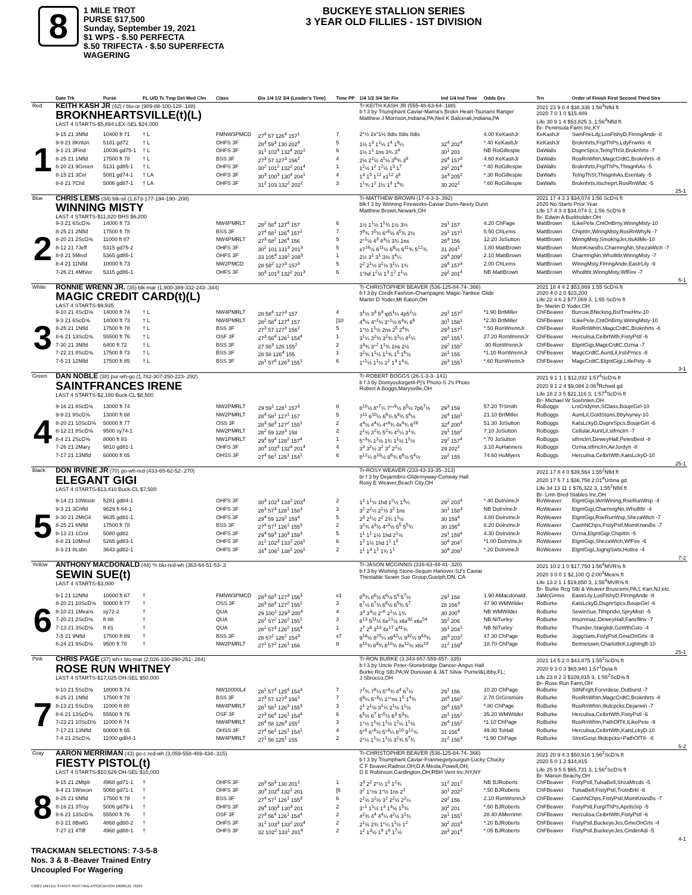8
1 MILE TROT
PURSE $17,500
Sunday, September 19, 2021
$1 WPS - $.50 PERFECTA
$.50 TRIFECTA - $.50 SUPERFECTA
WAGERING
BUCKEYE STALLION SERIES
3 YEAR OLD FILLIES - 1ST DIVISION
| | Date Trk | Purse | FL U/D Tc Tmp Det Med Clm | Class | Dis 1/4 1/2 3/4 (Leader's Time) | Time PP | 1/4 1/2 3/4 Str Fin | Ind 1/4 Ind Time | Odds Drv | Trn | Order of Finish First Second Third Strs |
| --- | --- | --- | --- | --- | --- | --- | --- | --- | --- | --- | --- |
| Red | KEITH KASH JR (42) r blu-or (989-88-100-128-.188) BROKNHEARTSVILLE(t)(L) LAST 4 STARTS-$5,894 LEX-SEL $24,000 | | | | | | Tr-KEITH KASH JR (555-48-63-64-.188) b f 3 by Triumphant Caviar-Mama's Brokn Heart-Tsunami Ranger Matthew J Morrison,Indiana,PA;Neil K Balcerak,Indiana,PA | | | 2021 23 9 0 4 $38,336 1:56<sup>3</sup>Nfld ft 2020 7 0 1 0 $15,489 Life 30 9 1 4 $53,825 3, 1:56<sup>3</sup>Nfld ft Br- Peninsula Farm Inc,KY | |
| 1 | 9-15 21 3Nfld | 10400 ft 71 | † L | FMNW3PMCD | 27<sup>4</sup> 57 126<sup>4</sup> 157<sup>1</sup> | 7 | 2°½ 2x°1½ 8dis 8dis 8dis | | 4.00 KeKashJr | KeKashJr | SwnFneLdy,LosFlshyD,FlmngAnde -8 |
| | 9-9 21 8Knton | 5181 gd72 | † L | OHFS 3F | 28<sup>3</sup> 59<sup>3</sup> 130 202<sup>4</sup> | 5 | 1½ 1<sup>3</sup> 1<sup>2</sup>½ 1<sup>4</sup> 1<sup>9</sup>¼ | 32<sup>4</sup> 202<sup>4</sup> | *.40 KeKashJr | KeKashJr | Broknhrts,FrgtThPs,LdyFrwrks -6 |
| | 9-1 21 3Find | 10036 gd75-1 | † L | OHFS 3F | 31<sup>1</sup> 102<sup>4</sup> 132<sup>4</sup> 202<sup>1</sup> | 6 | 1½ 1<sup>1</sup> 1ns 3¾ 3<sup>4</sup> | 30<sup>1</sup> 203 | NB RoGillespie | DaWalls | DsgnrSpcs,TelngThSt,Broknhrts -7 |
| | 8-25 21 1Nfld | 17500 ft 78 | † L | BSS 3F | 27<sup>3</sup> 57 127<sup>3</sup> 156<sup>2</sup> | 4 | 2½ 2<sup>1</sup>½ 4<sup>1</sup>½ 3<sup>6</sup>¾ 3<sup>6</sup> | 29<sup>4</sup> 157<sup>3</sup> | 4.60 KeKashJr | DaWalls | RosRnWhtn,MagcCrdtC,Broknhrts -8 |
| | 8-20 21 9Green | 5131 gd85-1 | † L | OHFS 3F | 30<sup>2</sup> 101<sup>2</sup> 132<sup>2</sup> 201<sup>4</sup> | 1 | 1<sup>2</sup>½ 1<sup>2</sup> 1<sup>2</sup>½ 1<sup>3</sup> 1<sup>7</sup> | 29<sup>2</sup> 201<sup>4</sup> | *.40 RoGillespie | DaWalls | Broknhrts,FrgtThPs,ThisgnhAs -5 |
| | 8-15 21 3Cel | 5081 gd74-1 | † LA | OHFS 3F | 30<sup>3</sup> 100<sup>3</sup> 130<sup>4</sup> 204<sup>1</sup> | 4 | 1<sup>3</sup> 1<sup>5</sup> 1<sup>12</sup> x1<sup>12</sup> 4<sup>6</sup> | 34<sup>3</sup> 205<sup>2</sup> | *.30 RoGillespie | DaWalls | TelngThSt,ThisgnhAs,Esentaly -5 |
| | 8-8 21 7Chil | 5006 gd87-1 | † LA | OHFS 3F | 31<sup>2</sup> 103 132<sup>2</sup> 202<sup>2</sup> | 3 | 1<sup>1</sup>¾ 1<sup>2</sup> 1½ 1<sup>3</sup> 1<sup>4</sup>¾ | 30 202<sup>2</sup> | *.60 RoGillespie | DaWalls | Broknhrts,Itscheprt,RosRnWldc -5 |
| 25-1 | | | | | | | | | | | |
| Blue | CHRIS LEMS (34) blk-sil (1,673-177-194-190-.208) WINNING MISTY LAST 4 STARTS-$11,820 BHS $6,200 | | | | | | Tr-MATTHEW BROWN (17-4-3-3-.392) blk f 3 by Winning Fireworks-Caviar Dunn-Neely Dunn Matthew Brown,Newark,OH | | | 2021 17 4 3 3 $34,074 1:56 ScD⅝ ft 2020 No Starts Prior Year Life 17 4 3 3 $34,074 3, 1:56 ScD⅝ ft Br- Edwin A Burkholder,OH | |
| 2 | 9-3 21 6ScD⅝ | 14000 ft 73 | | NW4PMRLT | 28<sup>2</sup> 58<sup>4</sup> 127<sup>4</sup> 157 | 6 | 1½ 1<sup>1</sup>½ 1<sup>1</sup>¾ 1½ 3½ | 29<sup>1</sup> 157 | 4.20 ChPage | MattBrown | ILikePete,CntOnBrny,WinngMsty-10 |
| | 8-25 21 2Nfld | 17500 ft 78 | | BSS 3F | 27<sup>4</sup> 58<sup>1</sup> 126<sup>4</sup> 157<sup>1</sup> | 7 | 7<sup>9</sup>¾ 7<sup>5</sup>¾ 6°<sup>6</sup>½ 4<sup>5</sup>¾ 2½ | 29<sup>1</sup> 157<sup>1</sup> | 5.50 ChLems | MattBrown | ChipItIn,WinngMsty,RosRnWhyN -7 |
| | 8-20 21 2ScD⅝ | 11000 ft 87 | | NW4PMRLT | 27<sup>3</sup> 58<sup>2</sup> 126<sup>4</sup> 156 | 5 | 2°<sup>1</sup>½ 4<sup>3</sup> 4<sup>3</sup>½ 3¾ 1ns | 28<sup>3</sup> 156 | 12.20 JoSutton | MattBrown | WinngMsty,SmokngJet,ItsAllMe-10 |
| | 8-12 21 7Jeff | 5315 gd75-2 | | OHFS 3F | 30<sup>1</sup> 101 131<sup>3</sup> 201<sup>3</sup> | 5 | x7<sup>16</sup>½ 6<sup>11</sup>½ 6<sup>8</sup>½ 6<sup>11</sup>¾ 5<sup>12</sup>¾ | 31 204<sup>1</sup> | 1.80 MattBrown | MattBrown | MomKnwsBs,CharmngNn,ShezaWtch -7 |
| | 8-8 21 5Mnsf | 5365 gd85-1 | | OHFS 3F | 33 105<sup>4</sup> 139<sup>2</sup> 208<sup>3</sup> | 1 | 2½ 3<sup>1</sup> 3<sup>1</sup> 3½ 3<sup>4</sup>¼ | 29<sup>4</sup> 209<sup>2</sup> | 2.10 MattBrown | MattBrown | CharmngNn,Wholltttr,WinngMsty -7 |
| | 8-4 21 11Nfld | 10000 ft 73 | | NW2PMCD | 28 58<sup>2</sup> 127<sup>3</sup> 157<sup>3</sup> | 5 | 2<sup>2</sup> 2<sup>1</sup>½ 3<sup>1</sup>½ 3<sup>1</sup>¼ 1¾ | 29<sup>4</sup> 157<sup>3</sup> | 2.00 ChLems | MattBrown | WinngMsty,FlmngAnde,EastrLily -9 |
| | 7-26 21 4MtVer | 5315 gd86-1 | | OHFS 3F | 30<sup>3</sup> 101<sup>3</sup> 132<sup>2</sup> 201<sup>3</sup> | 6 | 1°hd 1<sup>2</sup>½ 1<sup>3</sup> 1<sup>2</sup> 2<sup>1</sup>½ | 29<sup>2</sup> 201<sup>4</sup> | NB MattBrown | MattBrown | Wholltttr,WinngMsty,WfFire -7 |
| 6-1 | | | | | | | | | | | |
| White | RONNIE WRENN JR. (35) blk-mar (1,900-389-332-243-.344) MAGIC CREDIT CARD(t)(L) LAST 4 STARTS-$9,935 | | | | | | Tr-CHRISTOPHER BEAVER (536-125-84-74-.366) b f 3 by Credit Fashion-Champagne Magic-Yankee Glide Martin D Yoder,Mt Eaton,OH | | | 2021 18 4 4 2 $53,869 1:55 ScD⅝ ft 2020 4 0 2 0 $23,200 Life 22 4 6 2 $77,069 3, 1:55 ScD⅝ ft Br- Martin D Yoder,OH | |
| 3 | 9-10 21 4ScD⅝ | 14000 ft 74 | † L | NW4PMRLT | 28 58<sup>4</sup> 127<sup>3</sup> 157 | 4 | 3<sup>1</sup>½ 3<sup>3</sup> 5<sup>3</sup> ip5<sup>1</sup>¼ 4p5<sup>2</sup>½ | 29<sup>1</sup> 157<sup>2</sup> | *1.90 BrtMiller | ChFBeaver | Burrow,BNicking,BstTmeHnv-10 |
| | 9-3 21 6ScD⅝ | 14000 ft 73 | † L | NW4PMRLT | 28<sup>2</sup> 58<sup>4</sup> 127<sup>4</sup> 157 | [10 | 4<sup>4</sup>½ 4°<sup>2</sup>¾ 3°<sup>1</sup>½ 6<sup>3</sup>¾ 6<sup>6</sup> | 30<sup>1</sup> 158<sup>1</sup> | *2.30 BrtMiller | ChFBeaver | ILikePete,CntOnBrny,WinngMsty-10 |
| | 8-25 21 1Nfld | 17500 ft 78 | † L | BSS 3F | 27<sup>3</sup> 57 127<sup>3</sup> 156<sup>2</sup> | 5 | 1°½ 1<sup>1</sup>½ 2ns 2<sup>5</sup> 2<sup>4</sup>¾ | 29<sup>3</sup> 157<sup>1</sup> | *.50 RonWrennJr | ChFBeaver | RosRnWhtn,MagcCrdtC,Broknhrts -8 |
| | 8-6 21 13ScD⅝ | 55500 ft 76 | † L | OSF 3F | 27<sup>3</sup> 56<sup>4</sup> 126<sup>1</sup> 154<sup>4</sup> | 1 | 3<sup>1</sup>¼ 3<sup>2</sup>¾ 3<sup>2</sup>¾ 3<sup>1</sup>¼ 4<sup>2</sup>¼ | 28<sup>2</sup> 155<sup>1</sup> | 27.20 RonWrennJr | ChFBeaver | Herculisa,CelbrtWth,FistyPstl -6 |
| | 7-30 21 3Nfld | 6400 ft 72 | † L | BSS 3F | 27 56<sup>3</sup> 126 155<sup>2</sup> | 2 | 3<sup>3</sup>¾ 3°<sup>2</sup> 1<sup>1</sup>¾ 1ns 2½ | 29<sup>2</sup> 155<sup>2</sup> | .90 RonWrennJr | ChFBeaver | ElgntGigi,MagcCrdtC,Ozma -7 |
| | 7-22 21 8ScD⅝ | 17500 ft 73 | † L | BSS 3F | 28 58 126<sup>4</sup> 155 | 1 | 3<sup>2</sup>¾ 1<sup>1</sup>½ 1<sup>1</sup>¾ 1<sup>5</sup> 1<sup>6</sup>½ | 28<sup>1</sup> 155 | *1.10 RonWrennJr | ChFBeaver | MagcCrdtC,AuntLil,IrshPrncs -8 |
| | 7-5 21 12Nfld | 17500 ft 85 | † L | BSS 3F | 28<sup>1</sup> 57<sup>4</sup> 126<sup>3</sup> 155<sup>1</sup> | 6 | 1°<sup>1</sup>½ 1<sup>1</sup>½ 1<sup>2</sup> 1<sup>3</sup> 1<sup>4</sup>¾ | 28<sup>3</sup> 155<sup>1</sup> | *.60 RonWrennJr | ChFBeaver | MagcCrdtC,ElgntGigi,LitlePety -9 |
| 3-1 | | | | | | | | | | | |
| Green | DAN NOBLE (38) pur-wh-go (1,782-307-250-223-.292) SAINTFRANCES IRENE LAST 4 STARTS-$2,180 Buck-CL $8,500 | | | | | | Tr-ROBERT BOGGS (26-1-3-3-.141) b f 3 by Dontyouforgetit-Pj's Photo-S J's Photo Robert A Boggs,Marysville,OH | | | 2021 9 1 1 1 $12,032 1:57<sup>4</sup>ScD⅝ ft 2020 9 1 2 4 $9,084 2:06<sup>3</sup>Rchwd gd Life 18 2 3 5 $21,116 3, 1:57<sup>4</sup>ScD⅝ ft Br- Michael W Soehnlen,OH | |
| 4 | 9-16 21 8ScD⅝ | 13000 ft 74 | | NW2PMRLT | 29 59<sup>1</sup> 128<sup>1</sup> 157<sup>3</sup> | 8 | 8<sup>10</sup>½ 8°<sup>7</sup>¼ 7°°<sup>6</sup>½ 8<sup>5</sup>½ 7p6<sup>7</sup>½ | 29<sup>3</sup> 159 | 57.20 TrSmith | RoBoggs | LrsCndymn,SClass,BoujeGirl-10 |
| | 9-9 21 9ScD⅝ | 13000 ft 68 | | NW2PMRLT | 28<sup>4</sup> 58<sup>1</sup> 127<sup>1</sup> 157 | 5 | 7<sup>11</sup> 6<sup>10</sup>½ 6<sup>6</sup>¾ 5<sup>3</sup>¾ 5<sup>6</sup>½ | 29<sup>4</sup> 158<sup>1</sup> | 21.10 BrtMiller | RoBoggs | AuntLil,GoldStons,Bbylvyrwy-10 |
| | 8-20 21 10ScD⅝ | 50000 ft 77 | | OSS 3F | 28<sup>3</sup> 58<sup>3</sup> 127<sup>2</sup> 155<sup>1</sup> | 2 | 4<sup>4</sup>½ 4<sup>4</sup>¾ 4°<sup>3</sup>¾ 4x<sup>4</sup>¾ 6<sup>28</sup> | 32<sup>3</sup> 200<sup>4</sup> | 51.30 JoSutton | RoBoggs | KatsLckyD,DsgnrSpcs,BoujeGirl -6 |
| | 8-12 21 8ScD⅝ | 9500 sy74-1 | | NW2PMRLT | 28<sup>2</sup> 59 128<sup>3</sup> 158 | 2 | 2<sup>1</sup>½ 3<sup>2</sup>¾ 5<sup>2</sup>¾ 4<sup>2</sup>¼ 3<sup>1</sup>¾ | 29<sup>1</sup> 158<sup>2</sup> | 7.10 JoSutton | RoBoggs | Cellular,AuntLil,stfrnclrn -7 |
| | 8-4 21 2ScD⅝ | 8000 ft 83 | | NW1PMRLT | 29<sup>4</sup> 59<sup>4</sup> 128<sup>2</sup> 157<sup>4</sup> | 1 | 5°<sup>3</sup>¾ 1<sup>1</sup>½ 1¾ 1<sup>1</sup>½ 1<sup>1</sup>½ | 29<sup>2</sup> 157<sup>4</sup> | *.70 JoSutton | RoBoggs | stfrnclrn,DeweyHall,PetesBest -8 |
| | 7-26 21 2Mary | 9810 gd81-1 | | OHFS 3F | 30<sup>3</sup> 102<sup>4</sup> 132<sup>4</sup> 201<sup>4</sup> | 4 | 3<sup>3</sup> 3<sup>2</sup>½ 3<sup>2</sup> 3<sup>2</sup> 2<sup>2</sup>¼ | 29 202<sup>1</sup> | 3.10 AuHanners | RoBoggs | Ozma,stfrnclrn,AirJordyn -8 |
| | 7-17 21 13Nfld | 60000 ft 65 | | OHSS 3F | 27<sup>4</sup> 56<sup>2</sup> 125<sup>1</sup> 154<sup>1</sup> | 6 | 8<sup>12</sup>¼ 8<sup>10</sup>½ 8<sup>6</sup>¾ 6<sup>6</sup>½ 5<sup>4</sup>½ | 28<sup>2</sup> 155 | 74.60 HuMyers | RoBoggs | Herculisa,CelbrtWth,KatsLckyD-10 |
| 25-1 | | | | | | | | | | | |
| Black | DON IRVINE JR (70) go-wh-red (433-65-62-52-.270) ELEGANT GIGI LAST 4 STARTS-$13,410 Buck-CL $7,500 | | | | | | Tr-ROSY WEAVER (233-43-33-35-.313) br f 3 by Dejarmbro-Glidemyway-Conway Hall Rosy E Weaver,Beach City,OH | | | 2021 17 8 4 0 $39,564 1:55<sup>2</sup>Nfld ft 2020 17 5 7 1 $36,758 2:01<sup>4</sup>Urbna gd Life 34 13 11 1 $76,322 3, 1:55<sup>2</sup>Nfld ft Br- Lmn Bred Stables Inc,OH | |
| 5 | 9-14 21 10Wostr | 5281 gd84-1 | | OHFS 3F | 30<sup>3</sup> 102<sup>3</sup> 134<sup>2</sup> 203<sup>4</sup> | 2 | 1<sup>2</sup> 1<sup>1</sup>½ 1hd 1<sup>2</sup>½ 1<sup>3</sup>¼ | 29<sup>2</sup> 203<sup>4</sup> | *.40 DoIrvineJr | RoWeaver | ElgntGigi,IAmWining,RseRunWsp -4 |
| | 9-3 21 3Cnfld | 9629 ft 64-1 | | OHFS 3F | 28<sup>3</sup> 57<sup>3</sup> 128<sup>1</sup> 158<sup>3</sup> | 3 | 3<sup>2</sup> 2<sup>2</sup>½ 2<sup>1</sup>½ 3<sup>2</sup> 1ns | 30<sup>1</sup> 158<sup>3</sup> | NB DoIrvineJr | RoWeaver | ElgntGigi,CharmngNn,Wholltttr -4 |
| | 8-30 21 2MtGil | 9635 gd81-1 | | OHFS 3F | 29<sup>4</sup> 59 129<sup>2</sup> 159<sup>4</sup> | 5 | 2<sup>3</sup> 2<sup>1</sup>½ 2<sup>2</sup> 2¾ 1<sup>1</sup>½ | 30 159<sup>4</sup> | 4.80 DoIrvineJr | RoWeaver | ElgntGigi,RseRunWsp,ShezaWtch -7 |
| | 8-25 21 6Nfld | 17500 ft 78 | | BSS 3F | 27<sup>4</sup> 57<sup>1</sup> 126<sup>1</sup> 155<sup>3</sup> | 2 | 3<sup>2</sup>¾ 4<sup>3</sup>½ 4°<sup>3</sup>½ 5<sup>5</sup> 5<sup>5</sup>¾ | 30 156<sup>4</sup> | 8.20 DoIrvineJr | RoWeaver | CashNChps,FistyPstl,MomKnwsBs -7 |
| | 8-13 21 1Crot | 5080 gd82 | | OHFS 3F | 29<sup>4</sup> 59<sup>3</sup> 130<sup>3</sup> 159<sup>3</sup> | 5 | 1<sup>1</sup> 1<sup>1</sup> 1½ 1hd 2<sup>1</sup>½ | 29<sup>1</sup> 159<sup>4</sup> | 4.30 DoIrvineJr | RoWeaver | Ozma,ElgntGigi,ChipItIn -5 |
| | 8-8 21 10Mnsf | 5265 gd83-1 | | OHFS 3F | 31<sup>2</sup> 102<sup>3</sup> 133<sup>2</sup> 204<sup>1</sup> | 6 | 1<sup>2</sup> 1½ 1hd 1<sup>1</sup> 1<sup>5</sup> | 30<sup>4</sup> 204<sup>1</sup> | *1.00 DoIrvineJr | RoWeaver | ElgntGigi,ShezaWtch,WfFire -6 |
| | 8-3 21 8Lsbn | 3643 gd82-1 | | OHFS 3F | 34<sup>4</sup> 106<sup>2</sup> 138<sup>2</sup> 209<sup>1</sup> | 2 | 1<sup>1</sup> 1<sup>3</sup> 1<sup>1</sup> 1¾ 1<sup>1</sup> | 30<sup>4</sup> 209<sup>1</sup> | *.20 DoIrvineJr | RoWeaver | ElgntGigi,JogngSwts,Hotlce -4 |
| 7-2 | | | | | | | | | | | |
| Yellow | ANTHONY MACDONALD (44) *n blu-red-wh (363-64-51-53-.3 SEWIN SUE(t) LAST 4 STARTS-$3,000 | | | | | | Tr-JASON MCGINNIS (316-63-44-41-.320) b f 3 by Wishing Stone-Sequin Hanover-SJ's Caviar Thestable Sewin Sue Group,Guelph,ON, CA | | | 2021 10 2 1 0 $17,750 1:56<sup>4</sup>MVR⅝ ft 2020 3 0 0 1 $2,100 Q 2:00<sup>3</sup>Mea⅝ ft Life 13 2 1 1 $19,850 3, 1:56<sup>4</sup>MVR⅝ ft Br- Burke Rcg Stb & Weaver Bruscemi,PA;L Karr,NJ;etc. | |
| 6 | 9-1 21 12Nfld | 10000 ft 67 | † | FMNW3PMCD | 28<sup>3</sup> 58<sup>3</sup> 127<sup>3</sup> 156<sup>3</sup> | x1 | 8<sup>9</sup>¾ 8<sup>6</sup>½ 6<sup>6</sup>½ 5<sup>9</sup> 5<sup>7</sup>½ | 29<sup>1</sup> 158 | 1.90 AMacdonald | JaMcGinnis | EastrLily,LosFlshyD,FlmngAnde -8 |
| | 8-20 21 10ScD⅝ | 50000 ft 77 | † | OSS 3F | 28<sup>3</sup> 58<sup>3</sup> 127<sup>2</sup> 155<sup>1</sup> | 3 | 6<sup>7</sup>½ 6<sup>7</sup>¾ 6<sup>6</sup>½ 6<sup>5</sup>¾ 5<sup>7</sup> | 28 156<sup>3</sup> | 47.90 WMWilder | RoBurke | KatsLckyD,DsgnrSpcs,BoujeGirl -6 |
| | 8-10 21 1Mea⅝ | sy72-2 | † | QUA | 29 100<sup>1</sup> 129<sup>3</sup> 200<sup>4</sup> | 4 | 3<sup>3</sup> 3<sup>3</sup>½ 2°<sup>6</sup> 2<sup>1</sup>½ 1¾ | 30 200<sup>4</sup> | NB WMWilder | RoBurke | SewinSue,Tthtpndvr,SpryMistr -5 |
| | 7-20 21 2ScD⅝ | ft 88 | † | QUA | 28<sup>2</sup> 57<sup>2</sup> 126<sup>2</sup> 155<sup>1</sup> | 3 | 6<sup>13</sup> 5<sup>11</sup>½ 6x<sup>21</sup>½ x6x<sup>32</sup> x6x<sup>54</sup> | 35<sup>2</sup> 206 | NB NiTurley | RoBurke | Insomniac,DeweyHall,Fancfllnv -7 |
| | 7-13 21 3ScD⅝ | ft 81 | † | QUA | 28<sup>2</sup> 57<sup>3</sup> 126<sup>2</sup> 155<sup>4</sup> | 1 | 2<sup>7</sup> 2<sup>8</sup> 3<sup>13</sup> 4x<sup>17</sup> 4<sup>41</sup>¾ | 35<sup>1</sup> 204<sup>1</sup> | NB NiTurley | RoBurke | Thunder,Starglidr,GoWthGsto -4 |
| | 7-5 21 9Nfld | 17500 ft 89 | † | BSS 3F | 28 57<sup>1</sup> 126<sup>2</sup> 154<sup>3</sup> | x7 | 9<sup>18</sup>½ 8<sup>25</sup>¼ x9<sup>42</sup>½ 9<sup>32</sup>½ 9<sup>43</sup>¾ | 28<sup>3</sup> 203<sup>2</sup> | 47.30 ChPage | RoBurke | JoggSwts,FistyPstl,GmeOnGrls -9 |
| | 6-24 21 9ScD⅝ | 9500 ft 78 | † | NW2PMRLT | 27<sup>1</sup> 57<sup>2</sup> 126<sup>1</sup> 156 | 8 | 8<sup>11</sup>¾ 8<sup>8</sup>¾ 8<sup>10</sup>¾ 8x<sup>12</sup>½ x8x<sup>19</sup> | 31<sup>2</sup> 159<sup>4</sup> | 18.70 ChPage | RoBurke | Betmetown,CharlotteK,Lightngft-10 |
| 25-1 | | | | | | | | | | | |
| Pink | CHRIS PAGE (37) wh-r blu-mar (2,026-330-290-251-.284) ROSE RUN WHITNEY LAST 4 STARTS-$17,025 OH-SEL $50,000 | | | | | | Tr-RON BURKE (3,343-657-559-457-.335) b f 3 by Uncle Peter-Stonebridge Dancer-Angus Hall Burke Rcg Stb,PA;W Donovan & J&T Silva- Purnel&Libby,FL; J Sbrocco,OH | | | 2021 14 5 2 0 $43,875 1:55<sup>2</sup>ScD⅝ ft 2020 9 3 0 3 $65,940 1:57<sup>1</sup>Dela ft Life 23 8 2 3 $109,815 3, 1:55<sup>2</sup>ScD⅝ ft Br- Rose Run Farm,OH | |
| 7 | 9-10 21 5ScD⅝ | 18000 ft 74 | | NW10000L4 | 28<sup>1</sup> 57<sup>4</sup> 125<sup>4</sup> 154<sup>3</sup> | 7 | 7<sup>7</sup>¾ 7<sup>8</sup>¼ 5°<sup>4</sup>¾ 4<sup>4</sup> 6<sup>7</sup>½ | 29<sup>1</sup> 156 | 10.20 ChPage | RoBurke | SttNFrgtt,Forvrdese,Outburst -7 |
| | 8-25 21 1Nfld | 17500 ft 78 | | BSS 3F | 27<sup>3</sup> 57 127<sup>3</sup> 156<sup>2</sup> | 7 | 5<sup>8</sup>¼ 5°<sup>3</sup>¼ 1°°ns 1<sup>5</sup> 1<sup>4</sup>¾ | 28<sup>4</sup> 156<sup>2</sup> | 2.70 GrGrismore | RoBurke | RosRnWhtn,MagcCrdtC,Broknhrts -8 |
| | 8-13 21 5ScD⅝ | 11000 ft 80 | | NW4PMRLT | 28<sup>1</sup> 58<sup>1</sup> 126<sup>3</sup> 155<sup>3</sup> | 3 | 2<sup>1</sup> 2<sup>1</sup>½ 3<sup>1</sup>¼ 2<sup>1</sup>½ 1<sup>1</sup>½ | 28<sup>4</sup> 155<sup>3</sup> | *.80 ChPage | RoBurke | RosRnWhtn,Ilkdcpcks,Dejarwin -7 |
| | 8-6 21 13ScD⅝ | 55500 ft 76 | | OSF 3F | 27<sup>3</sup> 56<sup>4</sup> 126<sup>1</sup> 154<sup>4</sup> | 6 | 6<sup>5</sup>½ 6<sup>7</sup> 5°<sup>5</sup>½ 6<sup>3</sup> 5<sup>3</sup>¾ | 28<sup>1</sup> 155<sup>2</sup> | 35.20 WMWilder | RoBurke | Herculisa,CelbrtWth,FistyPstl -6 |
| | 7-23 21 10ScD⅝ | 11000 ft 74 | | NW4PMRLT | 28<sup>4</sup> 58 126<sup>3</sup> 155<sup>2</sup> | 3 | 1°½ 1<sup>1</sup>½ 1<sup>1</sup>½ 1<sup>2</sup>½ 1<sup>1</sup>½ | 28<sup>4</sup> 155<sup>2</sup> | *1.10 ChPage | RoBurke | RosRnWhtn,PathOfTtl,ILikePete -9 |
| | 7-17 21 13Nfld | 60000 ft 65 | | OHSS 3F | 27<sup>4</sup> 56<sup>2</sup> 125<sup>1</sup> 154<sup>1</sup> | 4 | 5°<sup>6</sup> 6°<sup>6</sup>½ 5°<sup>3</sup>¼ 8<sup>10</sup> 9<sup>12</sup>¾ | 31 156<sup>4</sup> | 49.80 ToHall | RoBurke | Herculisa,CelbrtWth,KatsLckyD-10 |
| | 7-8 21 2ScD⅝ | 11000 gd84-1 | | NW4PMRLT | 27<sup>1</sup> 56 125<sup>1</sup> 155 | 2 | 2°½ 1<sup>1</sup>¼ 1<sup>1</sup>½ 3<sup>2</sup>¾ 5<sup>7</sup>¾ | 31<sup>2</sup> 156<sup>3</sup> | *1.90 ChPage | RoBurke | StretGosp,Ilkdcpcks+PathOfTtl- -6 |
| 5-2 | | | | | | | | | | | |
| Gray | AARON MERRIMAN (43) go-c red-wh (3,059-558-469-434-.315) FIESTY PISTOL(t) LAST 4 STARTS-$10,629 OH-SEL $15,000 | | | | | | Tr-CHRISTOPHER BEAVER (536-125-84-74-.366) b f 3 by Triumphant Caviar-Franniegetyourgun-Lucky Chucky C F Beaver,Radnor,OH;D A Meola,Powell,OH; D E Robinson,Cardington,OH;RBH Vent Inc,NY,NY | | | 2021 20 9 4 3 $50,916 1:56<sup>2</sup>ScD⅝ ft 2020 5 0 1 2 $14,815 Life 25 9 5 5 $65,731 3, 1:56<sup>2</sup>ScD⅝ ft Br- Marion Beachy,OH | |
| 8 | 9-15 21 2Mtplr | 4968 gd71-1 | † | OHFS 3F | 28<sup>3</sup> 58<sup>3</sup> 130 201<sup>2</sup> | 1 | 2<sup>3</sup> 2<sup>2</sup> 2°½ 1<sup>3</sup> 1<sup>2</sup>¾ | 31<sup>2</sup> 201<sup>2</sup> | NB BJRoberts | ChFBeaver | FistyPstl,TulsaBell,ShzaMrcds -5 |
| | 9-4 21 1Wseon | 5068 gd71-1 | † | OHFS 3F | 30<sup>3</sup> 102<sup>4</sup> 132<sup>1</sup> 201 | [6 | 3<sup>2</sup> 1°ns 1°½ 1ns 2<sup>1</sup> | 30<sup>1</sup> 202<sup>2</sup> | *.50 BJRoberts | ChFBeaver | TulsaBell,FistyPstl,TrotnBrkl -6 |
| | 8-25 21 6Nfld | 17500 ft 78 | † | BSS 3F | 27<sup>4</sup> 57<sup>1</sup> 126<sup>1</sup> 155<sup>3</sup> | 6 | 2<sup>1</sup>½ 3<sup>1</sup>½ 3<sup>2</sup> 2<sup>2</sup>½ 2<sup>2</sup>¼ | 29<sup>2</sup> 156 | 2.10 RonWrennJr | ChFBeaver | CashNChps,FistyPstl,MomKnwsBs -7 |
| | 8-16 21 3Troy | 5006 gd79-1 | † | OHFS 3F | 29<sup>4</sup> 100<sup>3</sup> 130<sup>3</sup> 201 | 2 | 3°<sup>1</sup> 1<sup>1</sup>½ 1<sup>3</sup> 1<sup>3</sup>½ 1<sup>5</sup>¾ | 30<sup>2</sup> 201 | *.60 BJRoberts | ChFBeaver | FistyPstl,ForgtThPs,AprilsSrp -5 |
| | 8-6 21 13ScD⅝ | 55500 ft 76 | † | OSF 3F | 27<sup>3</sup> 56<sup>4</sup> 126<sup>1</sup> 154<sup>4</sup> | 2 | 4<sup>2</sup>¾ 4<sup>4</sup> 4<sup>4</sup>¼ 4<sup>2</sup>½ 3<sup>1</sup>¾ | 28<sup>1</sup> 155<sup>1</sup> | 28.40 AMerrimn | ChFBeaver | Herculisa,CelbrtWth,FistyPstl -6 |
| | 8-3 21 8BwlG | 4868 gd80-2 | † | OHFS 3F | 31<sup>1</sup> 103<sup>3</sup> 133<sup>2</sup> 203<sup>4</sup> | 2 | 2<sup>1</sup>½ 2¾ 1°¼ 1<sup>1</sup>½ 1<sup>2</sup> | 30<sup>2</sup> 203<sup>4</sup> | *.20 BJRoberts | ChFBeaver | FistyPstl,BuckeyeJes,GmeOnGrls -4 |
| | 7-27 21 4Tiff | 4968 gd88-1 | † | OHFS 3F | 32 102<sup>2</sup> 133<sup>1</sup> 201<sup>4</sup> | 2 | 1<sup>2</sup> 1<sup>3</sup>½ 1<sup>9</sup> 1<sup>8</sup> 1<sup>7</sup>½ | 28<sup>3</sup> 201<sup>4</sup> | *.05 BJRoberts | ChFBeaver | FistyPstl,BuckeyeJes,CinderAdi -5 |
| 4-1 | | | | | | | | | | | |
TRACKMAN SELECTIONS: 7-3-5-8
Nos. 3 & 8 -Beaver Trained Entry
Uncoupled For Wagering
©2021 UNITED STATES TROTTING ASSOCIATION 19089121 73295